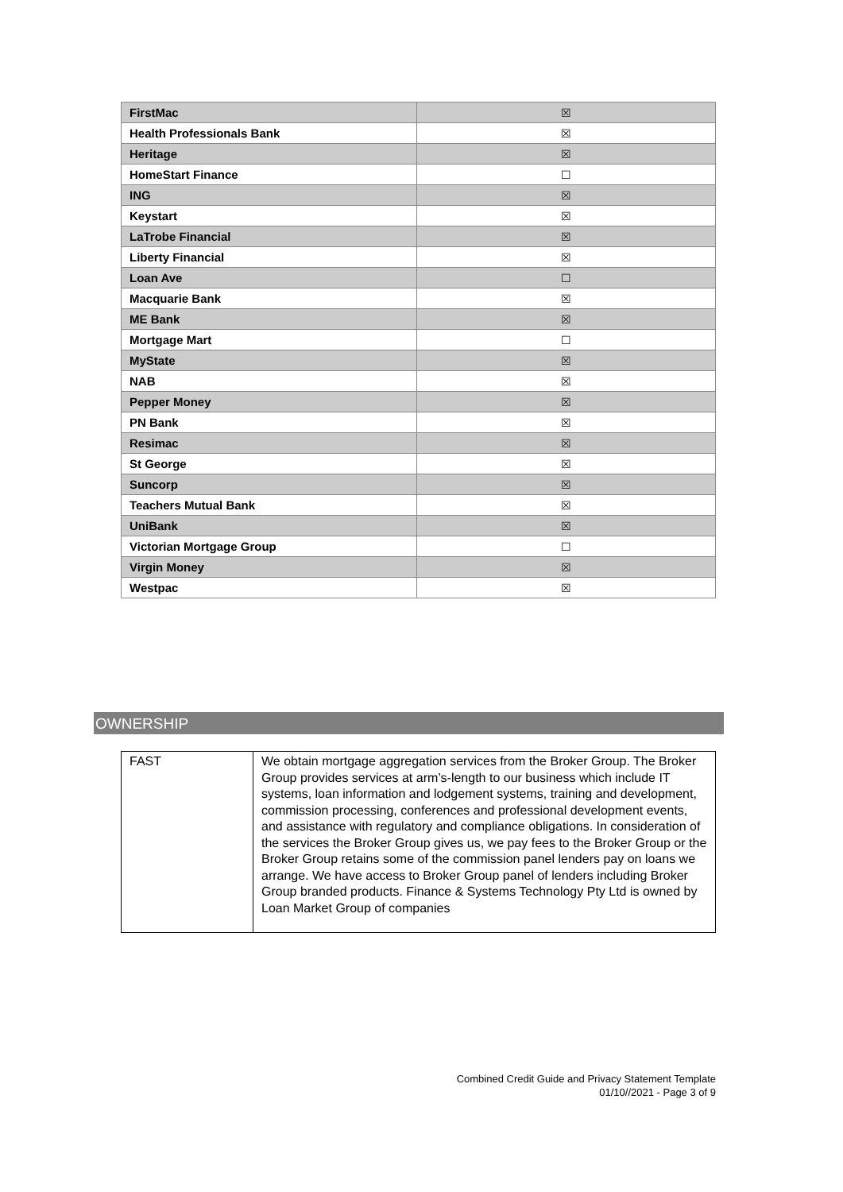| FirstMac | ☒ |
| Health Professionals Bank | ☒ |
| Heritage | ☒ |
| HomeStart Finance | ☐ |
| ING | ☒ |
| Keystart | ☒ |
| LaTrobe Financial | ☒ |
| Liberty Financial | ☒ |
| Loan Ave | ☐ |
| Macquarie Bank | ☒ |
| ME Bank | ☒ |
| Mortgage Mart | ☐ |
| MyState | ☒ |
| NAB | ☒ |
| Pepper Money | ☒ |
| PN Bank | ☒ |
| Resimac | ☒ |
| St George | ☒ |
| Suncorp | ☒ |
| Teachers Mutual Bank | ☒ |
| UniBank | ☒ |
| Victorian Mortgage Group | ☐ |
| Virgin Money | ☒ |
| Westpac | ☒ |
OWNERSHIP
| FAST | We obtain mortgage aggregation services from the Broker Group. The Broker Group provides services at arm’s-length to our business which include IT systems, loan information and lodgement systems, training and development, commission processing, conferences and professional development events, and assistance with regulatory and compliance obligations. In consideration of the services the Broker Group gives us, we pay fees to the Broker Group or the Broker Group retains some of the commission panel lenders pay on loans we arrange. We have access to Broker Group panel of lenders including Broker Group branded products. Finance & Systems Technology Pty Ltd is owned by Loan Market Group of companies |
Combined Credit Guide and Privacy Statement Template
01/10//2021 - Page 3 of 9